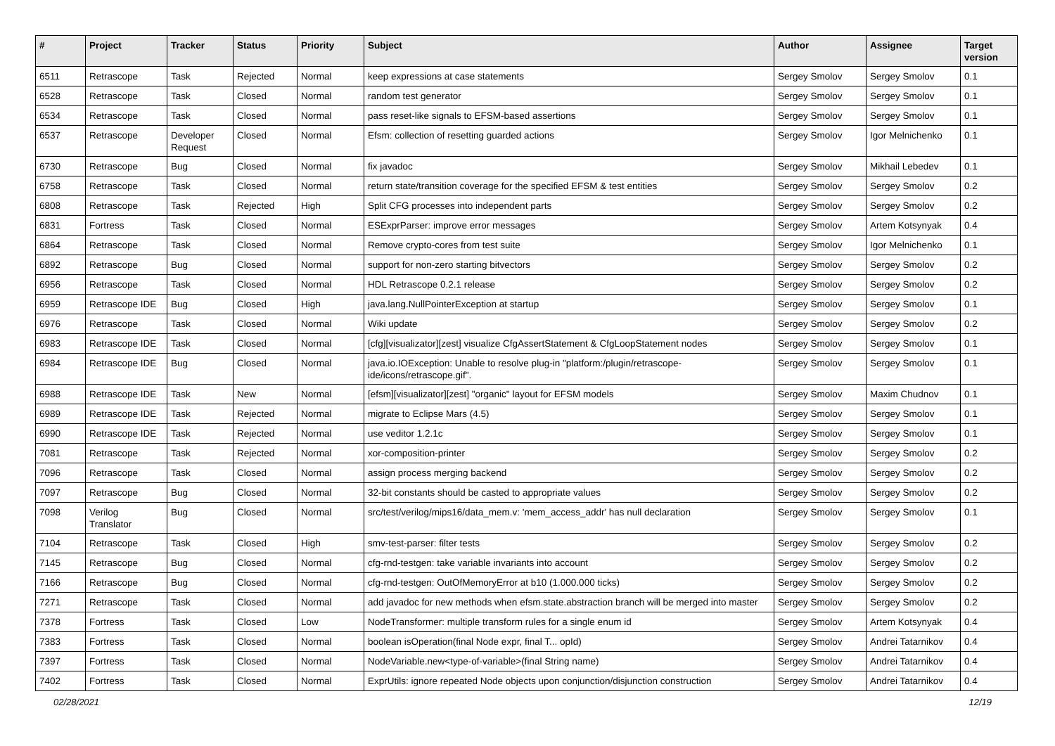| # | Project | Tracker | Status | Priority | Subject | Author | Assignee | Target version |
| --- | --- | --- | --- | --- | --- | --- | --- | --- |
| 6511 | Retrascope | Task | Rejected | Normal | keep expressions at case statements | Sergey Smolov | Sergey Smolov | 0.1 |
| 6528 | Retrascope | Task | Closed | Normal | random test generator | Sergey Smolov | Sergey Smolov | 0.1 |
| 6534 | Retrascope | Task | Closed | Normal | pass reset-like signals to EFSM-based assertions | Sergey Smolov | Sergey Smolov | 0.1 |
| 6537 | Retrascope | Developer Request | Closed | Normal | Efsm: collection of resetting guarded actions | Sergey Smolov | Igor Melnichenko | 0.1 |
| 6730 | Retrascope | Bug | Closed | Normal | fix javadoc | Sergey Smolov | Mikhail Lebedev | 0.1 |
| 6758 | Retrascope | Task | Closed | Normal | return state/transition coverage for the specified EFSM & test entities | Sergey Smolov | Sergey Smolov | 0.2 |
| 6808 | Retrascope | Task | Rejected | High | Split CFG processes into independent parts | Sergey Smolov | Sergey Smolov | 0.2 |
| 6831 | Fortress | Task | Closed | Normal | ESExprParser: improve error messages | Sergey Smolov | Artem Kotsynyak | 0.4 |
| 6864 | Retrascope | Task | Closed | Normal | Remove crypto-cores from test suite | Sergey Smolov | Igor Melnichenko | 0.1 |
| 6892 | Retrascope | Bug | Closed | Normal | support for non-zero starting bitvectors | Sergey Smolov | Sergey Smolov | 0.2 |
| 6956 | Retrascope | Task | Closed | Normal | HDL Retrascope 0.2.1 release | Sergey Smolov | Sergey Smolov | 0.2 |
| 6959 | Retrascope IDE | Bug | Closed | High | java.lang.NullPointerException at startup | Sergey Smolov | Sergey Smolov | 0.1 |
| 6976 | Retrascope | Task | Closed | Normal | Wiki update | Sergey Smolov | Sergey Smolov | 0.2 |
| 6983 | Retrascope IDE | Task | Closed | Normal | [cfg][visualizator][zest] visualize CfgAssertStatement & CfgLoopStatement nodes | Sergey Smolov | Sergey Smolov | 0.1 |
| 6984 | Retrascope IDE | Bug | Closed | Normal | java.io.IOException: Unable to resolve plug-in "platform:/plugin/retrascope-ide/icons/retrascope.gif". | Sergey Smolov | Sergey Smolov | 0.1 |
| 6988 | Retrascope IDE | Task | New | Normal | [efsm][visualizator][zest] "organic" layout for EFSM models | Sergey Smolov | Maxim Chudnov | 0.1 |
| 6989 | Retrascope IDE | Task | Rejected | Normal | migrate to Eclipse Mars (4.5) | Sergey Smolov | Sergey Smolov | 0.1 |
| 6990 | Retrascope IDE | Task | Rejected | Normal | use veditor 1.2.1c | Sergey Smolov | Sergey Smolov | 0.1 |
| 7081 | Retrascope | Task | Rejected | Normal | xor-composition-printer | Sergey Smolov | Sergey Smolov | 0.2 |
| 7096 | Retrascope | Task | Closed | Normal | assign process merging backend | Sergey Smolov | Sergey Smolov | 0.2 |
| 7097 | Retrascope | Bug | Closed | Normal | 32-bit constants should be casted to appropriate values | Sergey Smolov | Sergey Smolov | 0.2 |
| 7098 | Verilog Translator | Bug | Closed | Normal | src/test/verilog/mips16/data_mem.v: 'mem_access_addr' has null declaration | Sergey Smolov | Sergey Smolov | 0.1 |
| 7104 | Retrascope | Task | Closed | High | smv-test-parser: filter tests | Sergey Smolov | Sergey Smolov | 0.2 |
| 7145 | Retrascope | Bug | Closed | Normal | cfg-rnd-testgen: take variable invariants into account | Sergey Smolov | Sergey Smolov | 0.2 |
| 7166 | Retrascope | Bug | Closed | Normal | cfg-rnd-testgen: OutOfMemoryError at b10 (1.000.000 ticks) | Sergey Smolov | Sergey Smolov | 0.2 |
| 7271 | Retrascope | Task | Closed | Normal | add javadoc for new methods when efsm.state.abstraction branch will be merged into master | Sergey Smolov | Sergey Smolov | 0.2 |
| 7378 | Fortress | Task | Closed | Low | NodeTransformer: multiple transform rules for a single enum id | Sergey Smolov | Artem Kotsynyak | 0.4 |
| 7383 | Fortress | Task | Closed | Normal | boolean isOperation(final Node expr, final T... opId) | Sergey Smolov | Andrei Tatarnikov | 0.4 |
| 7397 | Fortress | Task | Closed | Normal | NodeVariable.new<type-of-variable>(final String name) | Sergey Smolov | Andrei Tatarnikov | 0.4 |
| 7402 | Fortress | Task | Closed | Normal | ExprUtils: ignore repeated Node objects upon conjunction/disjunction construction | Sergey Smolov | Andrei Tatarnikov | 0.4 |
02/28/2021 12/19